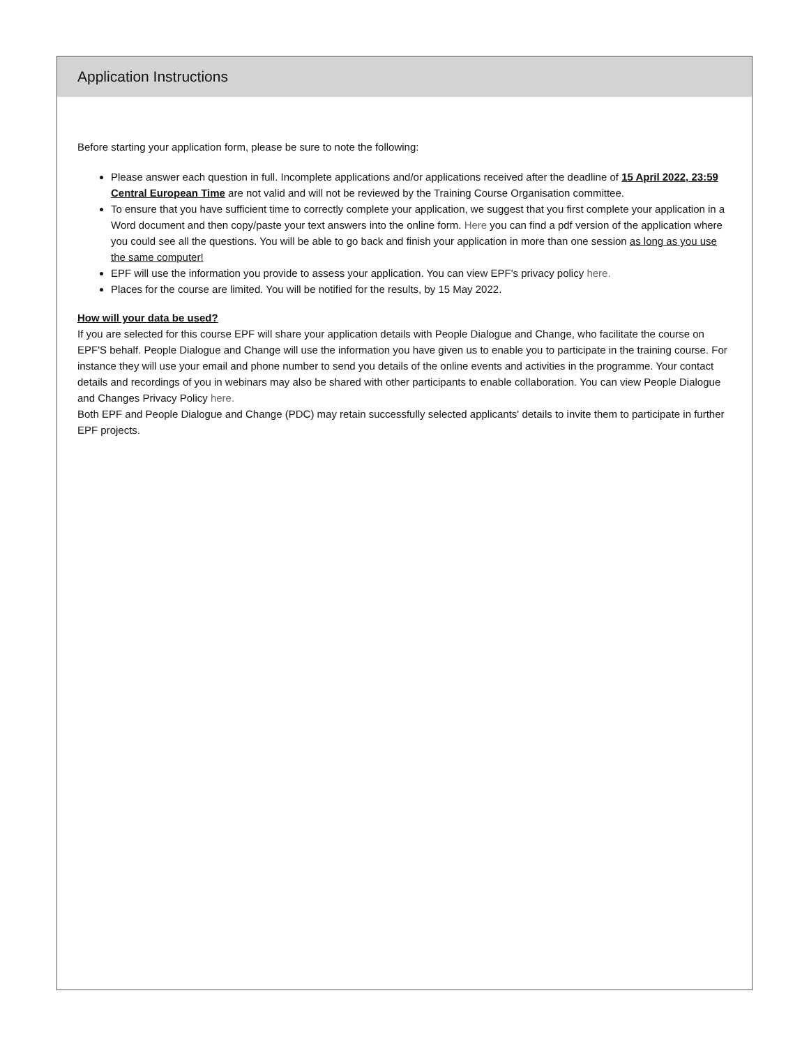Application Instructions
Before starting your application form, please be sure to note the following:
Please answer each question in full. Incomplete applications and/or applications received after the deadline of 15 April 2022, 23:59 Central European Time are not valid and will not be reviewed by the Training Course Organisation committee.
To ensure that you have sufficient time to correctly complete your application, we suggest that you first complete your application in a Word document and then copy/paste your text answers into the online form. Here you can find a pdf version of the application where you could see all the questions. You will be able to go back and finish your application in more than one session as long as you use the same computer!
EPF will use the information you provide to assess your application. You can view EPF's privacy policy here.
Places for the course are limited. You will be notified for the results, by 15 May 2022.
How will your data be used?
If you are selected for this course EPF will share your application details with People Dialogue and Change, who facilitate the course on EPF'S behalf. People Dialogue and Change will use the information you have given us to enable you to participate in the training course. For instance they will use your email and phone number to send you details of the online events and activities in the programme. Your contact details and recordings of you in webinars may also be shared with other participants to enable collaboration. You can view People Dialogue and Changes Privacy Policy here.
Both EPF and People Dialogue and Change (PDC) may retain successfully selected applicants' details to invite them to participate in further EPF projects.